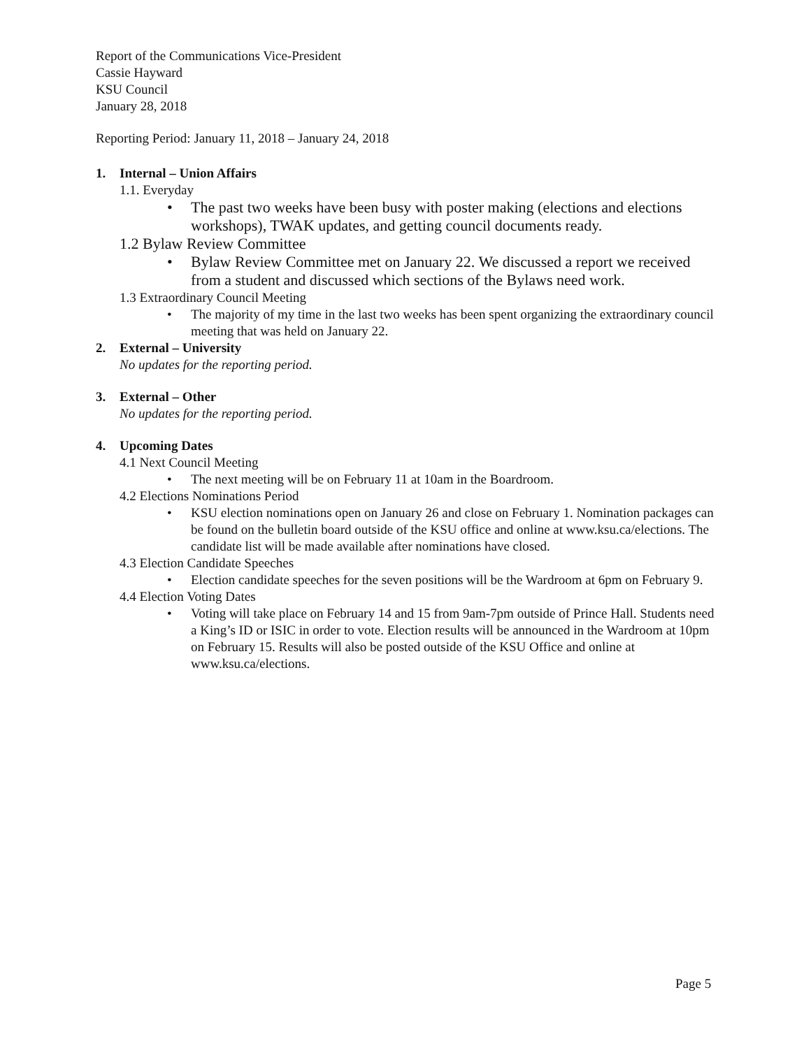Report of the Communications Vice-President
Cassie Hayward
KSU Council
January 28, 2018
Reporting Period: January 11, 2018 – January 24, 2018
1. Internal – Union Affairs
1.1. Everyday
• The past two weeks have been busy with poster making (elections and elections workshops), TWAK updates, and getting council documents ready.
1.2 Bylaw Review Committee
• Bylaw Review Committee met on January 22. We discussed a report we received from a student and discussed which sections of the Bylaws need work.
1.3 Extraordinary Council Meeting
• The majority of my time in the last two weeks has been spent organizing the extraordinary council meeting that was held on January 22.
2. External – University
No updates for the reporting period.
3. External – Other
No updates for the reporting period.
4. Upcoming Dates
4.1 Next Council Meeting
• The next meeting will be on February 11 at 10am in the Boardroom.
4.2 Elections Nominations Period
• KSU election nominations open on January 26 and close on February 1. Nomination packages can be found on the bulletin board outside of the KSU office and online at www.ksu.ca/elections. The candidate list will be made available after nominations have closed.
4.3 Election Candidate Speeches
• Election candidate speeches for the seven positions will be the Wardroom at 6pm on February 9.
4.4 Election Voting Dates
• Voting will take place on February 14 and 15 from 9am-7pm outside of Prince Hall. Students need a King’s ID or ISIC in order to vote. Election results will be announced in the Wardroom at 10pm on February 15. Results will also be posted outside of the KSU Office and online at www.ksu.ca/elections.
Page 5